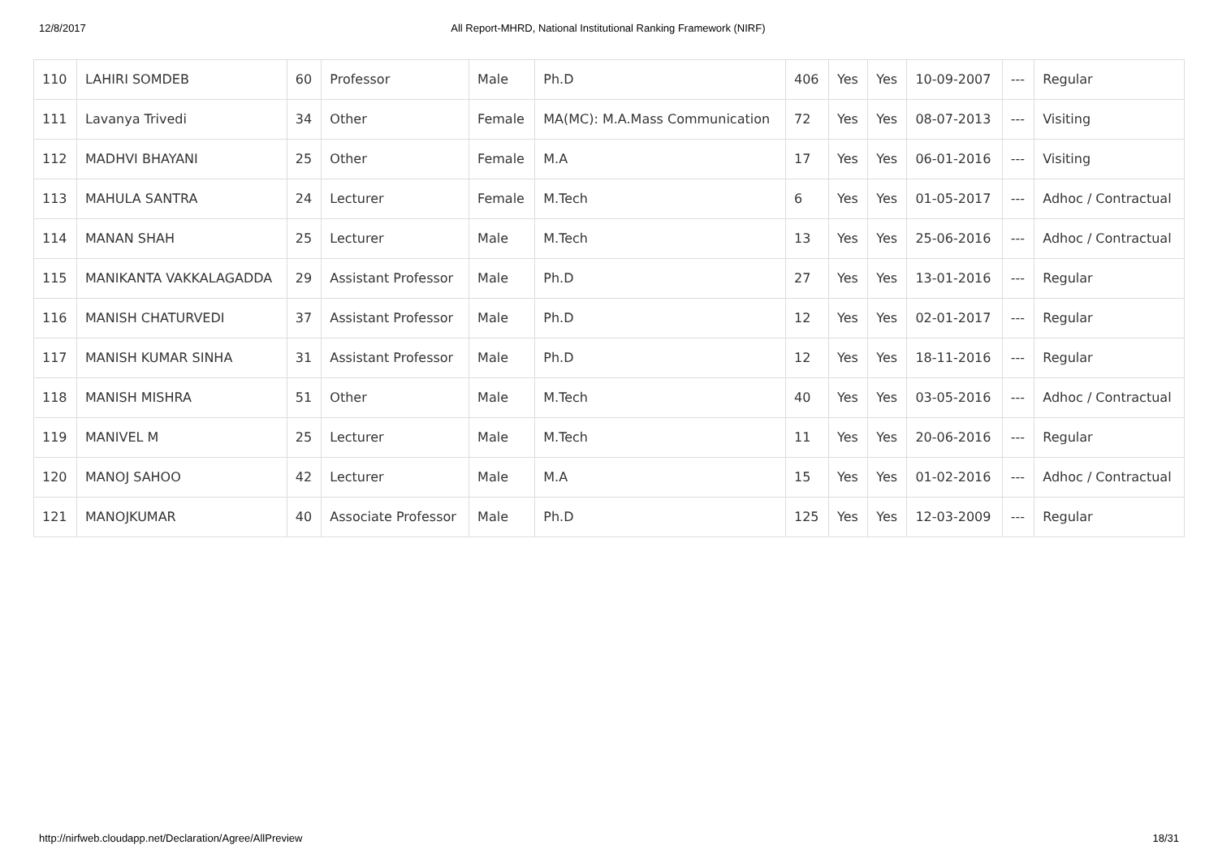12/8/2017 All Report-MHRD, National Institutional Ranking Framework (NIRF)
| 110 | LAHIRI SOMDEB | 60 | Professor | Male | Ph.D | 406 | Yes | Yes | 10-09-2007 | --- | Regular |
| 111 | Lavanya Trivedi | 34 | Other | Female | MA(MC): M.A.Mass Communication | 72 | Yes | Yes | 08-07-2013 | --- | Visiting |
| 112 | MADHVI BHAYANI | 25 | Other | Female | M.A | 17 | Yes | Yes | 06-01-2016 | --- | Visiting |
| 113 | MAHULA SANTRA | 24 | Lecturer | Female | M.Tech | 6 | Yes | Yes | 01-05-2017 | --- | Adhoc / Contractual |
| 114 | MANAN SHAH | 25 | Lecturer | Male | M.Tech | 13 | Yes | Yes | 25-06-2016 | --- | Adhoc / Contractual |
| 115 | MANIKANTA VAKKALAGADDA | 29 | Assistant Professor | Male | Ph.D | 27 | Yes | Yes | 13-01-2016 | --- | Regular |
| 116 | MANISH CHATURVEDI | 37 | Assistant Professor | Male | Ph.D | 12 | Yes | Yes | 02-01-2017 | --- | Regular |
| 117 | MANISH KUMAR SINHA | 31 | Assistant Professor | Male | Ph.D | 12 | Yes | Yes | 18-11-2016 | --- | Regular |
| 118 | MANISH MISHRA | 51 | Other | Male | M.Tech | 40 | Yes | Yes | 03-05-2016 | --- | Adhoc / Contractual |
| 119 | MANIVEL M | 25 | Lecturer | Male | M.Tech | 11 | Yes | Yes | 20-06-2016 | --- | Regular |
| 120 | MANOJ SAHOO | 42 | Lecturer | Male | M.A | 15 | Yes | Yes | 01-02-2016 | --- | Adhoc / Contractual |
| 121 | MANOJKUMAR | 40 | Associate Professor | Male | Ph.D | 125 | Yes | Yes | 12-03-2009 | --- | Regular |
http://nirfweb.cloudapp.net/Declaration/Agree/AllPreview 18/31